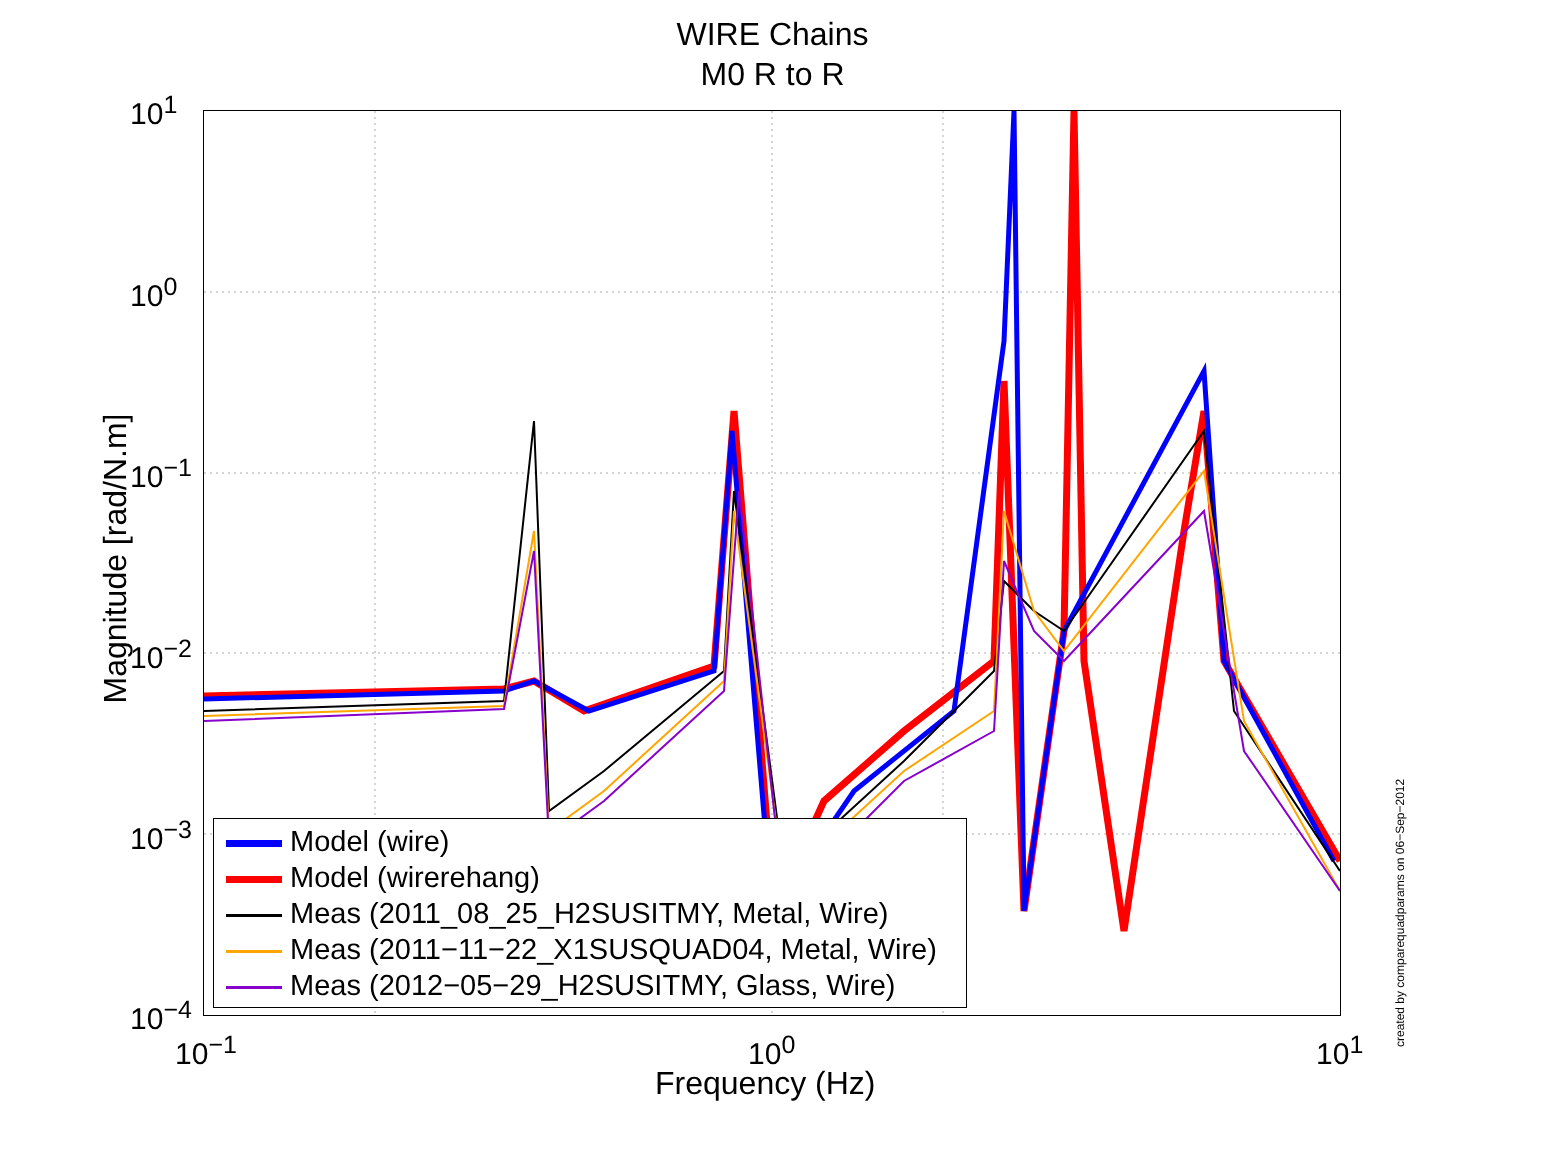WIRE Chains
M0 R to R
10<sup>1</sup>
10<sup>0</sup>
10<sup>−1</sup>
10<sup>−2</sup>
10<sup>−3</sup>
10<sup>−4</sup>
10<sup>−1</sup> 10<sup>0</sup> 10<sup>1</sup>
Magnitude [rad/N.m]
Frequency (Hz)
created by comparequadparams on 06−Sep−2012
Model (wire)
Model (wirerehang)
Meas (2011_08_25_H2SUSITMY, Metal, Wire)
Meas (2011−11−22_X1SUSQUAD04, Metal, Wire)
Meas (2012−05−29_H2SUSITMY, Glass, Wire)